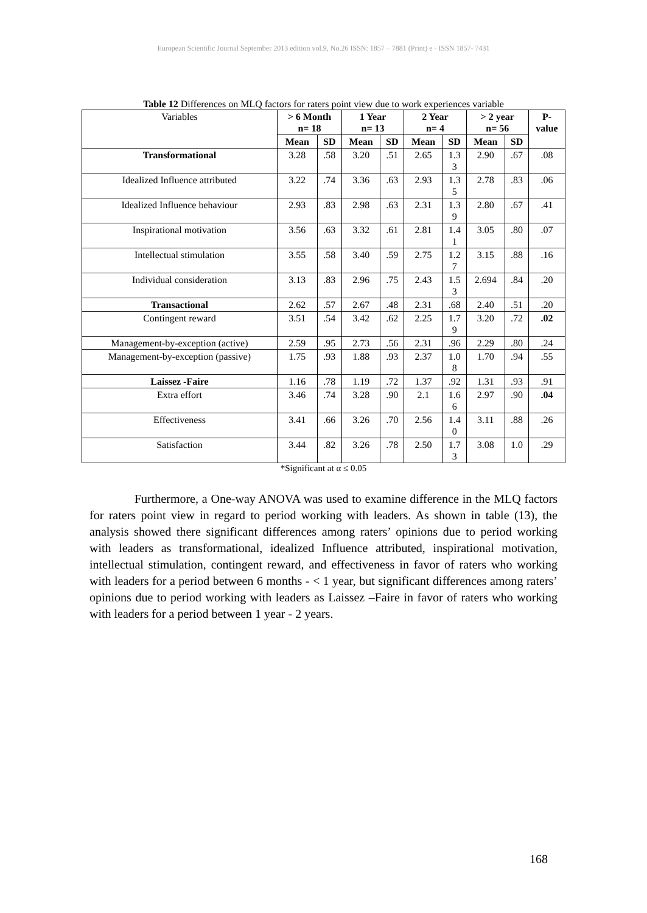European Scientific Journal September 2013 edition vol.9, No.26 ISSN: 1857 – 7881 (Print) e - ISSN 1857- 7431
Table 12 Differences on MLQ factors for raters point view due to work experiences variable
| Variables | > 6 Month n= 18 | | 1 Year n= 13 | | 2 Year n= 4 | | > 2 year n= 56 | | P- value |
| | Mean | SD | Mean | SD | Mean | SD | Mean | SD | |
| Transformational | 3.28 | .58 | 3.20 | .51 | 2.65 | 1.3 3 | 2.90 | .67 | .08 |
| Idealized Influence attributed | 3.22 | .74 | 3.36 | .63 | 2.93 | 1.3 5 | 2.78 | .83 | .06 |
| Idealized Influence behaviour | 2.93 | .83 | 2.98 | .63 | 2.31 | 1.3 9 | 2.80 | .67 | .41 |
| Inspirational motivation | 3.56 | .63 | 3.32 | .61 | 2.81 | 1.4 1 | 3.05 | .80 | .07 |
| Intellectual stimulation | 3.55 | .58 | 3.40 | .59 | 2.75 | 1.2 7 | 3.15 | .88 | .16 |
| Individual consideration | 3.13 | .83 | 2.96 | .75 | 2.43 | 1.5 3 | 2.694 | .84 | .20 |
| Transactional | 2.62 | .57 | 2.67 | .48 | 2.31 | .68 | 2.40 | .51 | .20 |
| Contingent reward | 3.51 | .54 | 3.42 | .62 | 2.25 | 1.7 9 | 3.20 | .72 | .02 |
| Management-by-exception (active) | 2.59 | .95 | 2.73 | .56 | 2.31 | .96 | 2.29 | .80 | .24 |
| Management-by-exception (passive) | 1.75 | .93 | 1.88 | .93 | 2.37 | 1.0 8 | 1.70 | .94 | .55 |
| Laissez -Faire | 1.16 | .78 | 1.19 | .72 | 1.37 | .92 | 1.31 | .93 | .91 |
| Extra effort | 3.46 | .74 | 3.28 | .90 | 2.1 | 1.6 6 | 2.97 | .90 | .04 |
| Effectiveness | 3.41 | .66 | 3.26 | .70 | 2.56 | 1.4 0 | 3.11 | .88 | .26 |
| Satisfaction | 3.44 | .82 | 3.26 | .78 | 2.50 | 1.7 3 | 3.08 | 1.0 | .29 |
*Significant at α ≤ 0.05
Furthermore, a One-way ANOVA was used to examine difference in the MLQ factors for raters point view in regard to period working with leaders. As shown in table (13), the analysis showed there significant differences among raters’ opinions due to period working with leaders as transformational, idealized Influence attributed, inspirational motivation, intellectual stimulation, contingent reward, and effectiveness in favor of raters who working with leaders for a period between 6 months - < 1 year, but significant differences among raters’ opinions due to period working with leaders as Laissez –Faire in favor of raters who working with leaders for a period between 1 year - 2 years.
168